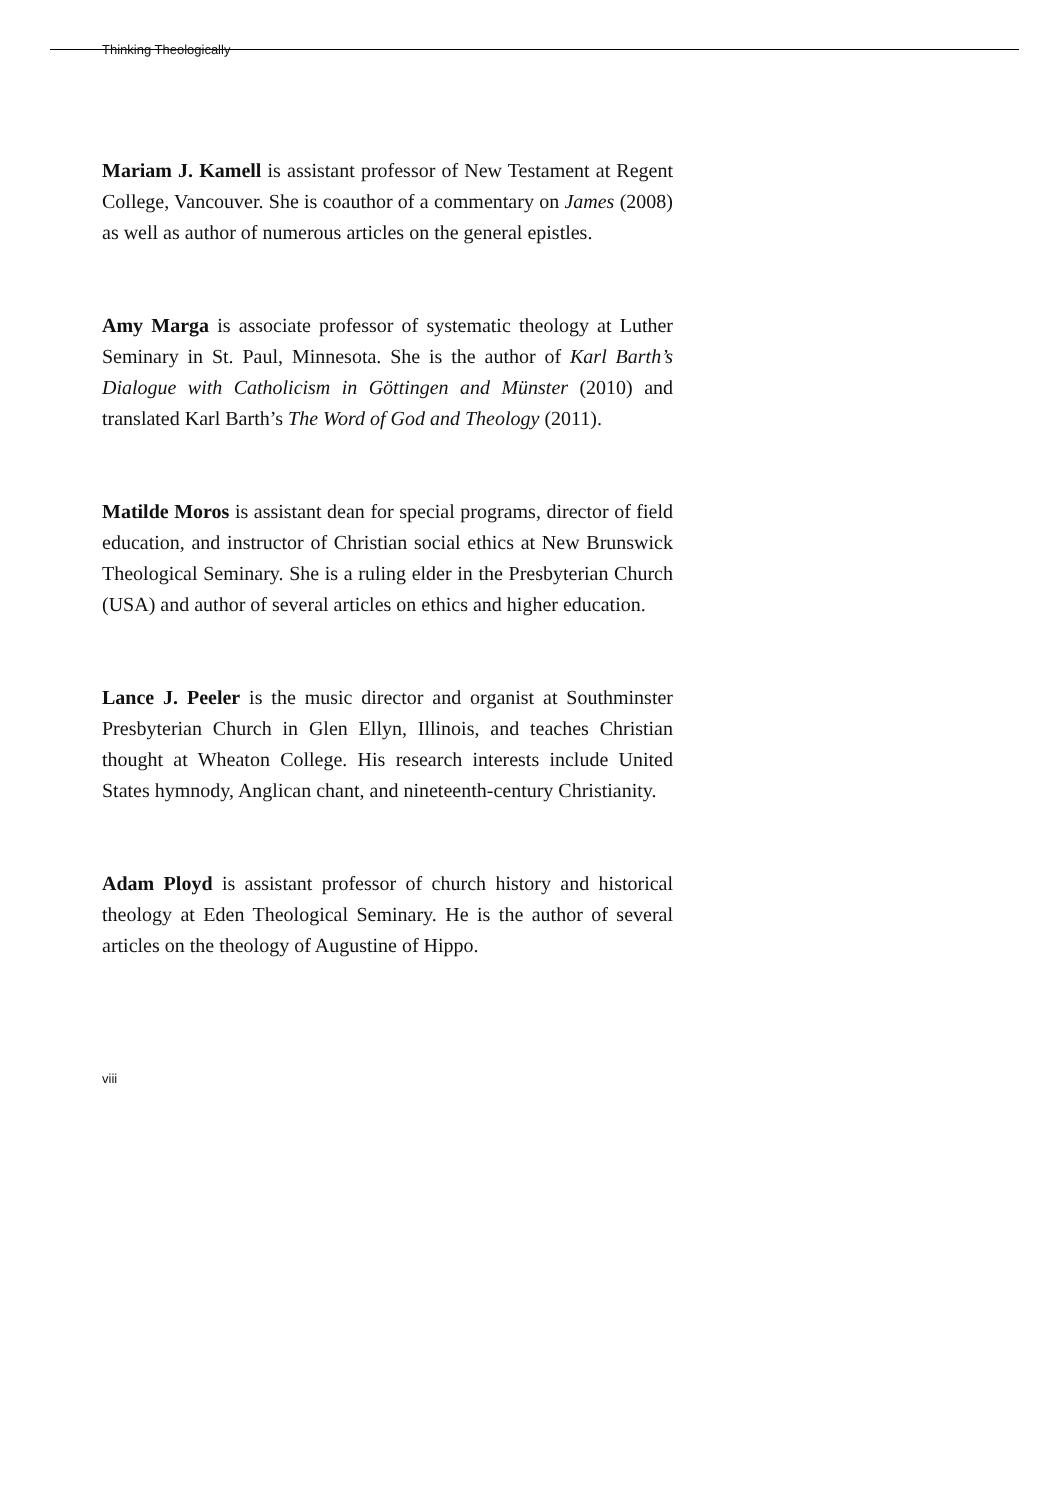Thinking Theologically
Mariam J. Kamell is assistant professor of New Testament at Regent College, Vancouver. She is coauthor of a commentary on James (2008) as well as author of numerous articles on the general epistles.
Amy Marga is associate professor of systematic theology at Luther Seminary in St. Paul, Minnesota. She is the author of Karl Barth’s Dialogue with Catholicism in Göttingen and Münster (2010) and translated Karl Barth’s The Word of God and Theology (2011).
Matilde Moros is assistant dean for special programs, director of field education, and instructor of Christian social ethics at New Brunswick Theological Seminary. She is a ruling elder in the Presbyterian Church (USA) and author of several articles on ethics and higher education.
Lance J. Peeler is the music director and organist at Southminster Presbyterian Church in Glen Ellyn, Illinois, and teaches Christian thought at Wheaton College. His research interests include United States hymnody, Anglican chant, and nineteenth-century Christianity.
Adam Ployd is assistant professor of church history and historical theology at Eden Theological Seminary. He is the author of several articles on the theology of Augustine of Hippo.
viii